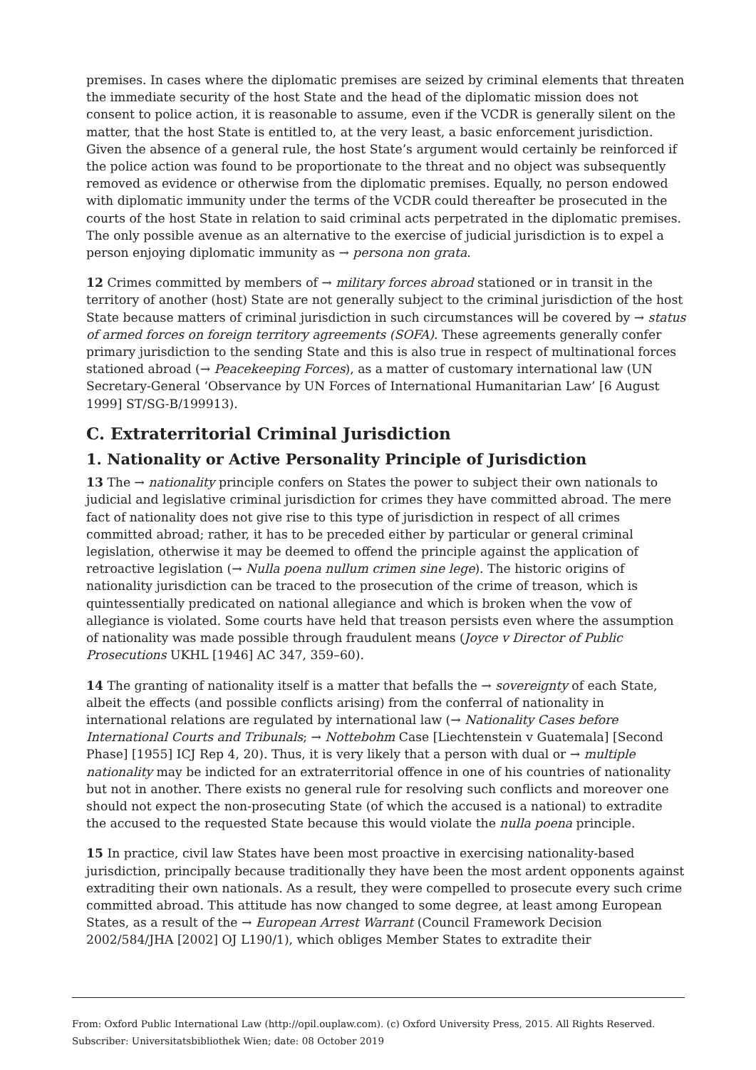premises. In cases where the diplomatic premises are seized by criminal elements that threaten the immediate security of the host State and the head of the diplomatic mission does not consent to police action, it is reasonable to assume, even if the VCDR is generally silent on the matter, that the host State is entitled to, at the very least, a basic enforcement jurisdiction. Given the absence of a general rule, the host State’s argument would certainly be reinforced if the police action was found to be proportionate to the threat and no object was subsequently removed as evidence or otherwise from the diplomatic premises. Equally, no person endowed with diplomatic immunity under the terms of the VCDR could thereafter be prosecuted in the courts of the host State in relation to said criminal acts perpetrated in the diplomatic premises. The only possible avenue as an alternative to the exercise of judicial jurisdiction is to expel a person enjoying diplomatic immunity as → persona non grata.
12 Crimes committed by members of → military forces abroad stationed or in transit in the territory of another (host) State are not generally subject to the criminal jurisdiction of the host State because matters of criminal jurisdiction in such circumstances will be covered by → status of armed forces on foreign territory agreements (SOFA). These agreements generally confer primary jurisdiction to the sending State and this is also true in respect of multinational forces stationed abroad (→ Peacekeeping Forces), as a matter of customary international law (UN Secretary-General ‘Observance by UN Forces of International Humanitarian Law’ [6 August 1999] ST/SG-B/199913).
C. Extraterritorial Criminal Jurisdiction
1. Nationality or Active Personality Principle of Jurisdiction
13 The → nationality principle confers on States the power to subject their own nationals to judicial and legislative criminal jurisdiction for crimes they have committed abroad. The mere fact of nationality does not give rise to this type of jurisdiction in respect of all crimes committed abroad; rather, it has to be preceded either by particular or general criminal legislation, otherwise it may be deemed to offend the principle against the application of retroactive legislation (→ Nulla poena nullum crimen sine lege). The historic origins of nationality jurisdiction can be traced to the prosecution of the crime of treason, which is quintessentially predicated on national allegiance and which is broken when the vow of allegiance is violated. Some courts have held that treason persists even where the assumption of nationality was made possible through fraudulent means (Joyce v Director of Public Prosecutions UKHL [1946] AC 347, 359–60).
14 The granting of nationality itself is a matter that befalls the → sovereignty of each State, albeit the effects (and possible conflicts arising) from the conferral of nationality in international relations are regulated by international law (→ Nationality Cases before International Courts and Tribunals; → Nottebohm Case [Liechtenstein v Guatemala] [Second Phase] [1955] ICJ Rep 4, 20). Thus, it is very likely that a person with dual or → multiple nationality may be indicted for an extraterritorial offence in one of his countries of nationality but not in another. There exists no general rule for resolving such conflicts and moreover one should not expect the non-prosecuting State (of which the accused is a national) to extradite the accused to the requested State because this would violate the nulla poena principle.
15 In practice, civil law States have been most proactive in exercising nationality-based jurisdiction, principally because traditionally they have been the most ardent opponents against extraditing their own nationals. As a result, they were compelled to prosecute every such crime committed abroad. This attitude has now changed to some degree, at least among European States, as a result of the → European Arrest Warrant (Council Framework Decision 2002/584/JHA [2002] OJ L190/1), which obliges Member States to extradite their
From: Oxford Public International Law (http://opil.ouplaw.com). (c) Oxford University Press, 2015. All Rights Reserved.
Subscriber: Universitatsbibliothek Wien; date: 08 October 2019